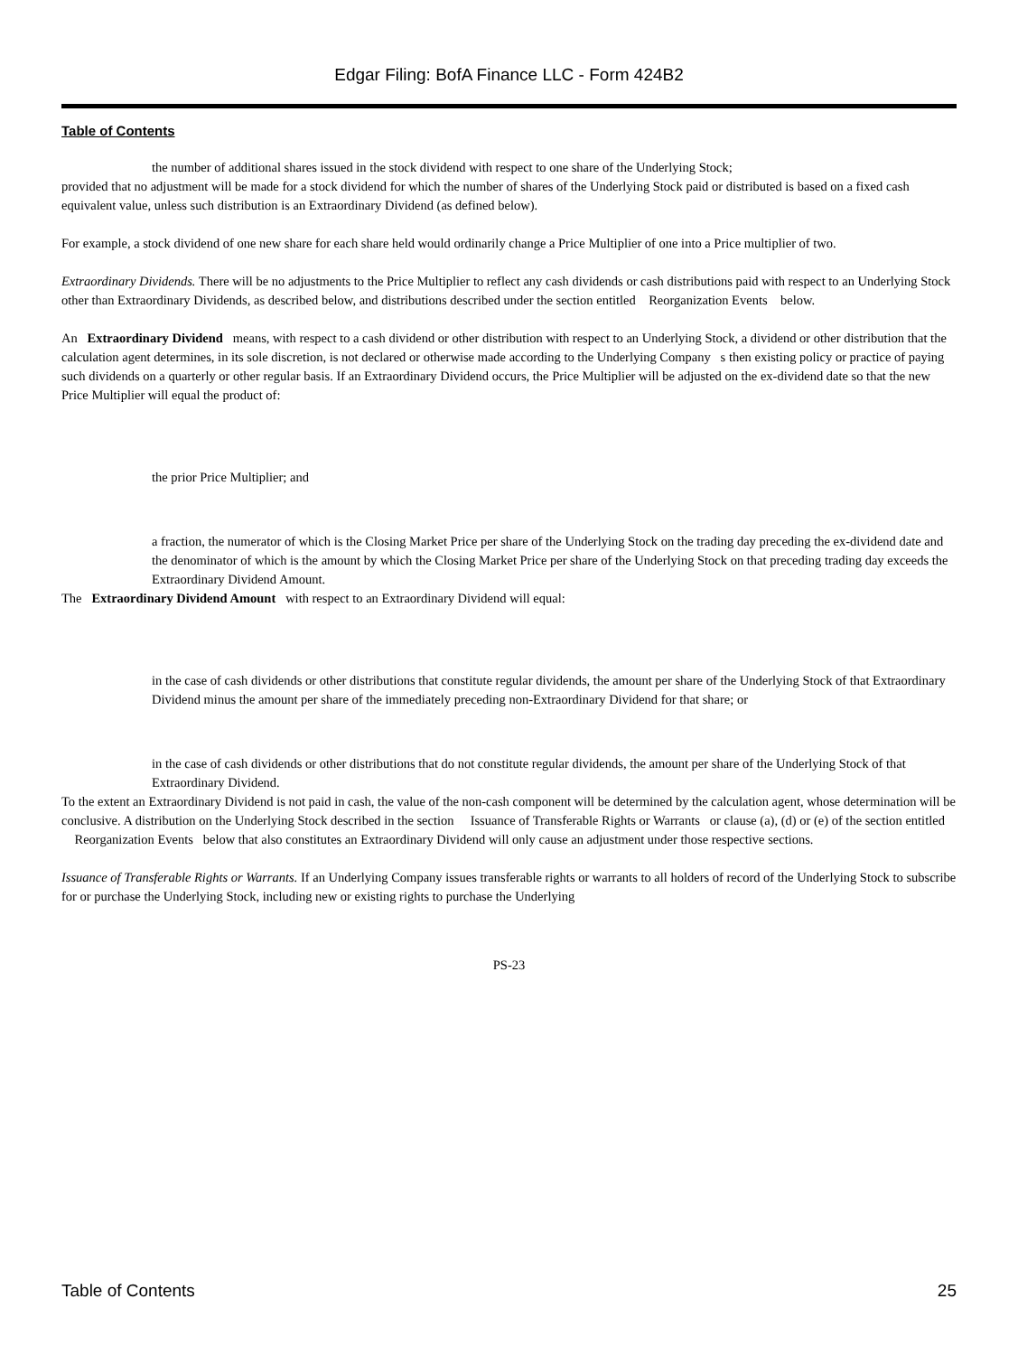Edgar Filing: BofA Finance LLC - Form 424B2
Table of Contents
the number of additional shares issued in the stock dividend with respect to one share of the Underlying Stock;
provided that no adjustment will be made for a stock dividend for which the number of shares of the Underlying Stock paid or distributed is based on a fixed cash equivalent value, unless such distribution is an Extraordinary Dividend (as defined below).
For example, a stock dividend of one new share for each share held would ordinarily change a Price Multiplier of one into a Price multiplier of two.
Extraordinary Dividends. There will be no adjustments to the Price Multiplier to reflect any cash dividends or cash distributions paid with respect to an Underlying Stock other than Extraordinary Dividends, as described below, and distributions described under the section entitled Reorganization Events below.
An Extraordinary Dividend means, with respect to a cash dividend or other distribution with respect to an Underlying Stock, a dividend or other distribution that the calculation agent determines, in its sole discretion, is not declared or otherwise made according to the Underlying Company s then existing policy or practice of paying such dividends on a quarterly or other regular basis. If an Extraordinary Dividend occurs, the Price Multiplier will be adjusted on the ex-dividend date so that the new Price Multiplier will equal the product of:
the prior Price Multiplier; and
a fraction, the numerator of which is the Closing Market Price per share of the Underlying Stock on the trading day preceding the ex-dividend date and the denominator of which is the amount by which the Closing Market Price per share of the Underlying Stock on that preceding trading day exceeds the Extraordinary Dividend Amount.
The Extraordinary Dividend Amount with respect to an Extraordinary Dividend will equal:
in the case of cash dividends or other distributions that constitute regular dividends, the amount per share of the Underlying Stock of that Extraordinary Dividend minus the amount per share of the immediately preceding non-Extraordinary Dividend for that share; or
in the case of cash dividends or other distributions that do not constitute regular dividends, the amount per share of the Underlying Stock of that Extraordinary Dividend.
To the extent an Extraordinary Dividend is not paid in cash, the value of the non-cash component will be determined by the calculation agent, whose determination will be conclusive. A distribution on the Underlying Stock described in the section Issuance of Transferable Rights or Warrants or clause (a), (d) or (e) of the section entitled Reorganization Events below that also constitutes an Extraordinary Dividend will only cause an adjustment under those respective sections.
Issuance of Transferable Rights or Warrants. If an Underlying Company issues transferable rights or warrants to all holders of record of the Underlying Stock to subscribe for or purchase the Underlying Stock, including new or existing rights to purchase the Underlying
PS-23
Table of Contents 25